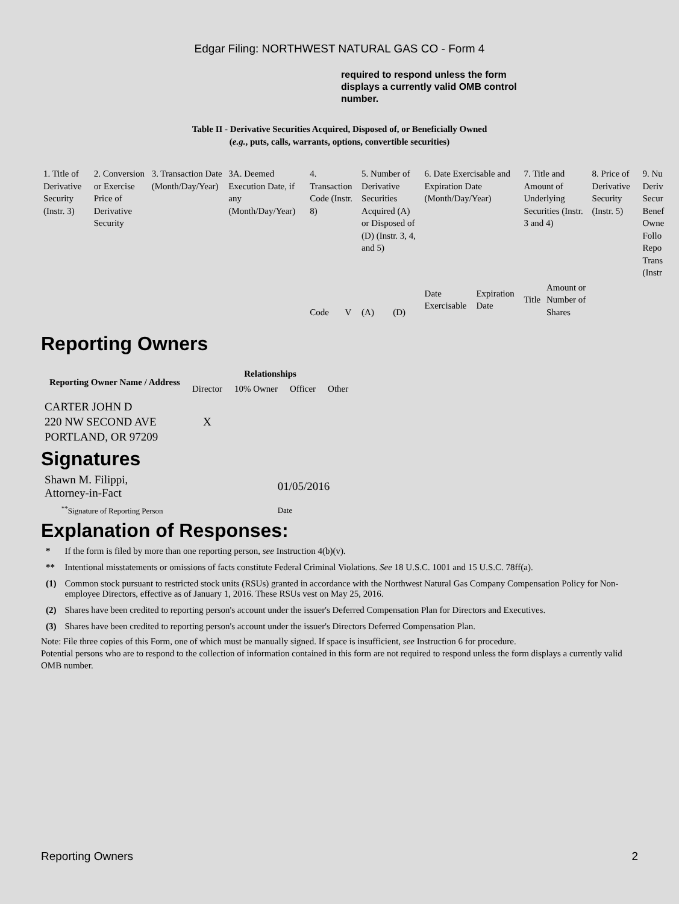Edgar Filing: NORTHWEST NATURAL GAS CO - Form 4
required to respond unless the form displays a currently valid OMB control number.
Table II - Derivative Securities Acquired, Disposed of, or Beneficially Owned
(e.g., puts, calls, warrants, options, convertible securities)
| 1. Title of Derivative Security (Instr. 3) | 2. Conversion or Exercise Price of Derivative Security | 3. Transaction Date (Month/Day/Year) | 3A. Deemed Execution Date, if any (Month/Day/Year) | 4. Transaction Code (Instr. 8) | | 5. Number of Derivative Securities Acquired (A) or Disposed of (D) (Instr. 3, 4, and 5) | | 6. Date Exercisable and Expiration Date (Month/Day/Year) | | 7. Title and Amount of Underlying Securities (Instr. 3 and 4) | | 8. Price of Derivative Security (Instr. 5) | 9. Nu Deriv Secur Benef Owne Follo Repo Trans (Instr |
| | | | | Code | V | (A) | (D) | Date Exercisable | Expiration Date | Title | Amount or Number of Shares | | |
Reporting Owners
| Reporting Owner Name / Address | Relationships | | | |
| --- | --- | --- | --- | --- |
| | Director | 10% Owner | Officer | Other |
| CARTER JOHN D 220 NW SECOND AVE PORTLAND, OR 97209 | X | | | |
Signatures
| Shawn M. Filippi, Attorney-in-Fact | 01/05/2016 |
| <sup>**</sup> Signature of Reporting Person | Date |
Explanation of Responses:
| * | If the form is filed by more than one reporting person, see Instruction 4(b)(v). |
| ** | Intentional misstatements or omissions of facts constitute Federal Criminal Violations. See 18 U.S.C. 1001 and 15 U.S.C. 78ff(a). |
| (1) | Common stock pursuant to restricted stock units (RSUs) granted in accordance with the Northwest Natural Gas Company Compensation Policy for Non-employee Directors, effective as of January 1, 2016. These RSUs vest on May 25, 2016. |
| (2) | Shares have been credited to reporting person's account under the issuer's Deferred Compensation Plan for Directors and Executives. |
| (3) | Shares have been credited to reporting person's account under the issuer's Directors Deferred Compensation Plan. |
Note: File three copies of this Form, one of which must be manually signed. If space is insufficient, see Instruction 6 for procedure.
Potential persons who are to respond to the collection of information contained in this form are not required to respond unless the form displays a currently valid OMB number.
Reporting Owners 2